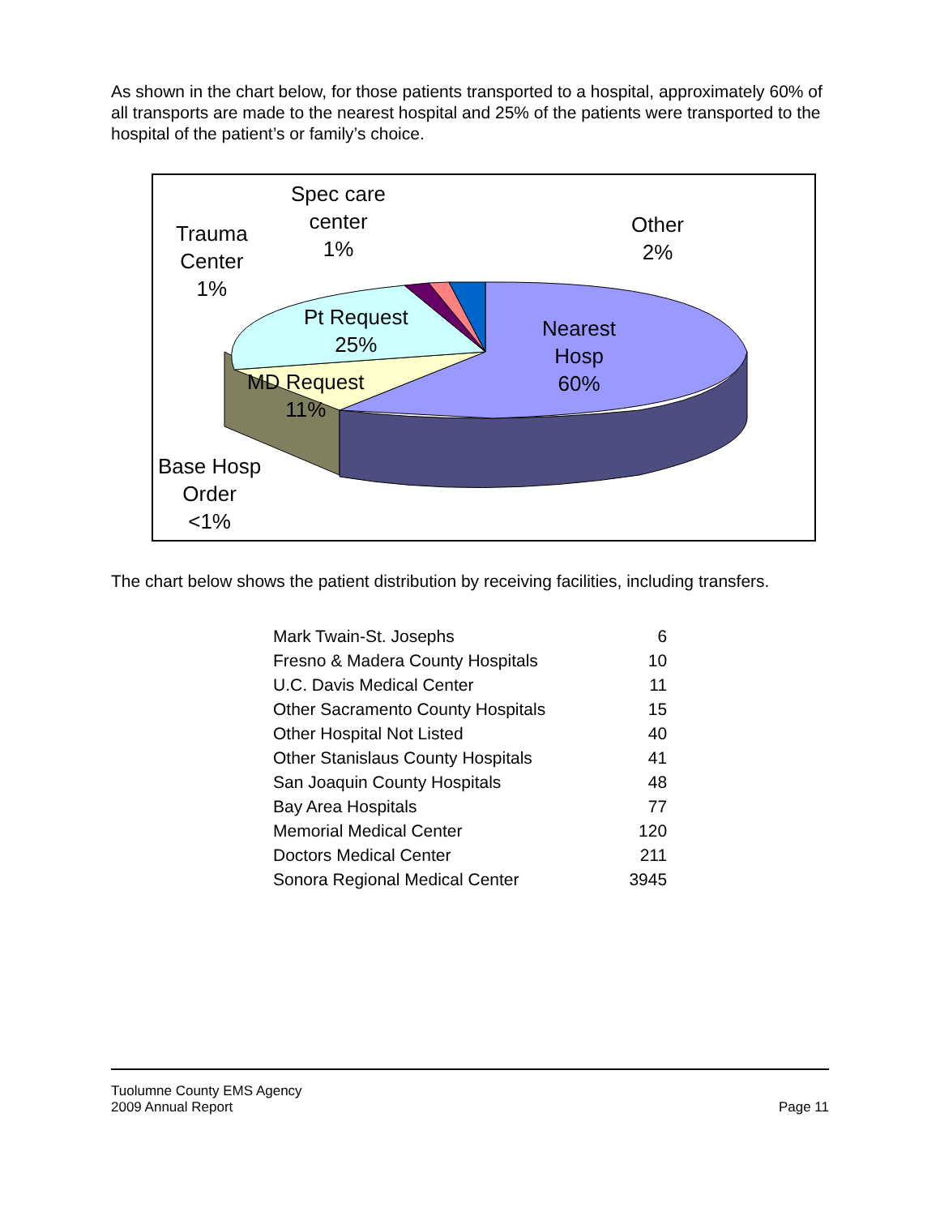As shown in the chart below, for those patients transported to a hospital, approximately 60% of all transports are made to the nearest hospital and 25% of the patients were transported to the hospital of the patient’s or family’s choice.
Spec care
center
1%
Other
2%
Trauma
Center
1%
Pt Request
25%
Nearest
Hosp
60%
MD Request
11%
Base Hosp
Order
<1%
The chart below shows the patient distribution by receiving facilities, including transfers.
| Mark Twain-St. Josephs | 6 |
| Fresno & Madera County Hospitals | 10 |
| U.C. Davis Medical Center | 11 |
| Other Sacramento County Hospitals | 15 |
| Other Hospital Not Listed | 40 |
| Other Stanislaus County Hospitals | 41 |
| San Joaquin County Hospitals | 48 |
| Bay Area Hospitals | 77 |
| Memorial Medical Center | 120 |
| Doctors Medical Center | 211 |
| Sonora Regional Medical Center | 3945 |
Tuolumne County EMS Agency
2009 Annual Report
Page 11